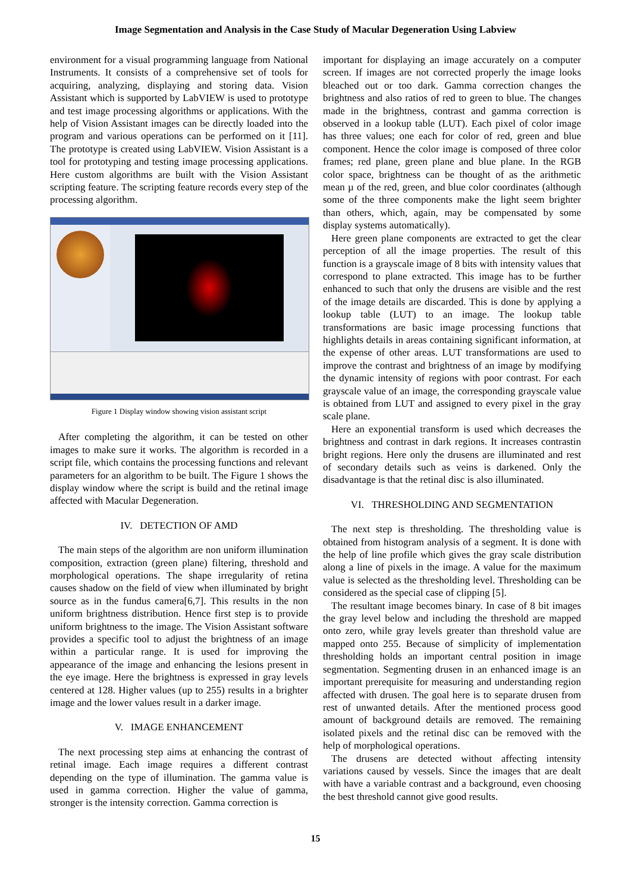Image Segmentation and Analysis in the Case Study of Macular Degeneration Using Labview
environment for a visual programming language from National Instruments. It consists of a comprehensive set of tools for acquiring, analyzing, displaying and storing data. Vision Assistant which is supported by LabVIEW is used to prototype and test image processing algorithms or applications. With the help of Vision Assistant images can be directly loaded into the program and various operations can be performed on it [11]. The prototype is created using LabVIEW. Vision Assistant is a tool for prototyping and testing image processing applications. Here custom algorithms are built with the Vision Assistant scripting feature. The scripting feature records every step of the processing algorithm.
Figure 1 Display window showing vision assistant script
After completing the algorithm, it can be tested on other images to make sure it works. The algorithm is recorded in a script file, which contains the processing functions and relevant parameters for an algorithm to be built. The Figure 1 shows the display window where the script is build and the retinal image affected with Macular Degeneration.
IV. DETECTION OF AMD
The main steps of the algorithm are non uniform illumination composition, extraction (green plane) filtering, threshold and morphological operations. The shape irregularity of retina causes shadow on the field of view when illuminated by bright source as in the fundus camera[6,7]. This results in the non uniform brightness distribution. Hence first step is to provide uniform brightness to the image. The Vision Assistant software provides a specific tool to adjust the brightness of an image within a particular range. It is used for improving the appearance of the image and enhancing the lesions present in the eye image. Here the brightness is expressed in gray levels centered at 128. Higher values (up to 255) results in a brighter image and the lower values result in a darker image.
V. IMAGE ENHANCEMENT
The next processing step aims at enhancing the contrast of retinal image. Each image requires a different contrast depending on the type of illumination. The gamma value is used in gamma correction. Higher the value of gamma, stronger is the intensity correction. Gamma correction is
important for displaying an image accurately on a computer screen. If images are not corrected properly the image looks bleached out or too dark. Gamma correction changes the brightness and also ratios of red to green to blue. The changes made in the brightness, contrast and gamma correction is observed in a lookup table (LUT). Each pixel of color image has three values; one each for color of red, green and blue component. Hence the color image is composed of three color frames; red plane, green plane and blue plane. In the RGB color space, brightness can be thought of as the arithmetic mean µ of the red, green, and blue color coordinates (although some of the three components make the light seem brighter than others, which, again, may be compensated by some display systems automatically).
Here green plane components are extracted to get the clear perception of all the image properties. The result of this function is a grayscale image of 8 bits with intensity values that correspond to plane extracted. This image has to be further enhanced to such that only the drusens are visible and the rest of the image details are discarded. This is done by applying a lookup table (LUT) to an image. The lookup table transformations are basic image processing functions that highlights details in areas containing significant information, at the expense of other areas. LUT transformations are used to improve the contrast and brightness of an image by modifying the dynamic intensity of regions with poor contrast. For each grayscale value of an image, the corresponding grayscale value is obtained from LUT and assigned to every pixel in the gray scale plane.
Here an exponential transform is used which decreases the brightness and contrast in dark regions. It increases contrastin bright regions. Here only the drusens are illuminated and rest of secondary details such as veins is darkened. Only the disadvantage is that the retinal disc is also illuminated.
VI. THRESHOLDING AND SEGMENTATION
The next step is thresholding. The thresholding value is obtained from histogram analysis of a segment. It is done with the help of line profile which gives the gray scale distribution along a line of pixels in the image. A value for the maximum value is selected as the thresholding level. Thresholding can be considered as the special case of clipping [5].
The resultant image becomes binary. In case of 8 bit images the gray level below and including the threshold are mapped onto zero, while gray levels greater than threshold value are mapped onto 255. Because of simplicity of implementation thresholding holds an important central position in image segmentation. Segmenting drusen in an enhanced image is an important prerequisite for measuring and understanding region affected with drusen. The goal here is to separate drusen from rest of unwanted details. After the mentioned process good amount of background details are removed. The remaining isolated pixels and the retinal disc can be removed with the help of morphological operations.
The drusens are detected without affecting intensity variations caused by vessels. Since the images that are dealt with have a variable contrast and a background, even choosing the best threshold cannot give good results.
15